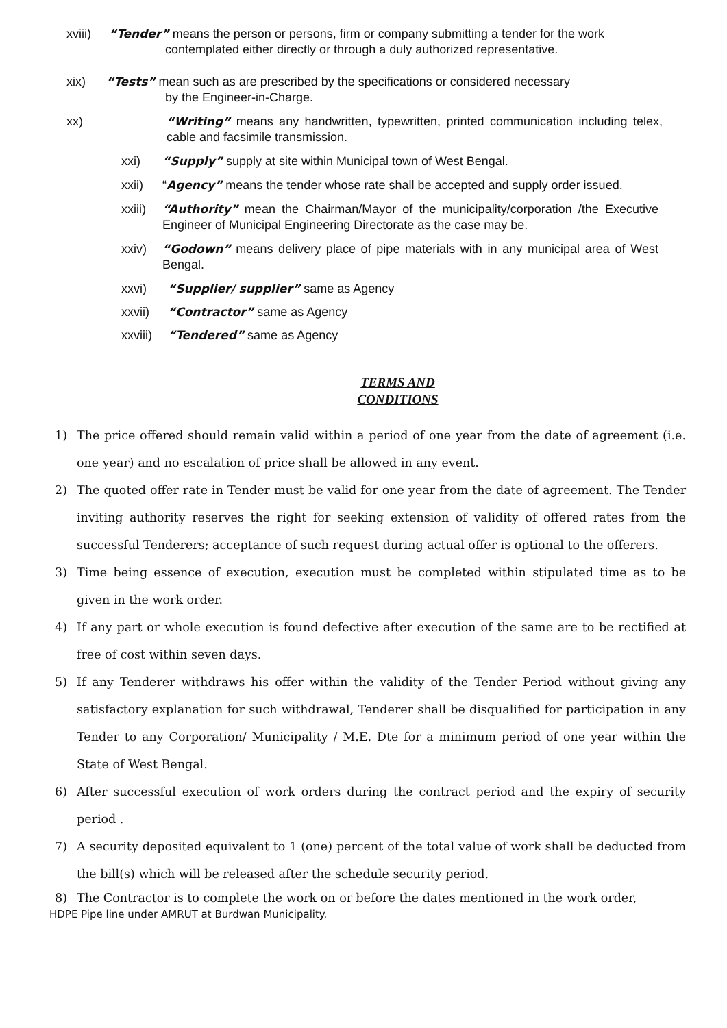xviii) “Tender” means the person or persons, firm or company submitting a tender for the work
contemplated either directly or through a duly authorized representative.
xix) “Tests” mean such as are prescribed by the specifications or considered necessary
by the Engineer-in-Charge.
xx) “Writing” means any handwritten, typewritten, printed communication including telex, cable and facsimile transmission.
xxi) “Supply” supply at site within Municipal town of West Bengal.
xxii) “Agency” means the tender whose rate shall be accepted and supply order issued.
xxiii) “Authority” mean the Chairman/Mayor of the municipality/corporation /the Executive Engineer of Municipal Engineering Directorate as the case may be.
xxiv) “Godown” means delivery place of pipe materials with in any municipal area of West Bengal.
xxvi) “Supplier/ supplier” same as Agency
xxvii) “Contractor” same as Agency
xxviii) “Tendered” same as Agency
TERMS AND
CONDITIONS
1) The price offered should remain valid within a period of one year from the date of agreement (i.e. one year) and no escalation of price shall be allowed in any event.
2) The quoted offer rate in Tender must be valid for one year from the date of agreement. The Tender inviting authority reserves the right for seeking extension of validity of offered rates from the successful Tenderers; acceptance of such request during actual offer is optional to the offerers.
3) Time being essence of execution, execution must be completed within stipulated time as to be given in the work order.
4) If any part or whole execution is found defective after execution of the same are to be rectified at free of cost within seven days.
5) If any Tenderer withdraws his offer within the validity of the Tender Period without giving any satisfactory explanation for such withdrawal, Tenderer shall be disqualified for participation in any Tender to any Corporation/ Municipality / M.E. Dte for a minimum period of one year within the State of West Bengal.
6) After successful execution of work orders during the contract period and the expiry of security period .
7) A security deposited equivalent to 1 (one) percent of the total value of work shall be deducted from the bill(s) which will be released after the schedule security period.
8) The Contractor is to complete the work on or before the dates mentioned in the work order,
HDPE Pipe line under AMRUT at Burdwan Municipality.